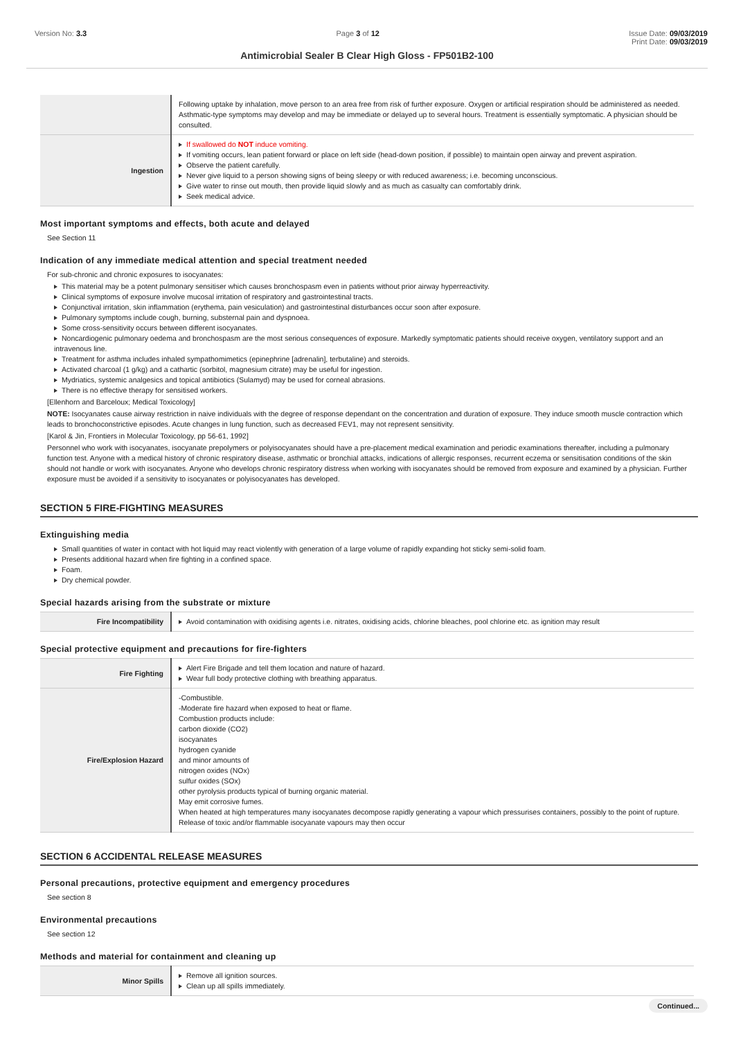Version No: 3.3 Page 3 of 12 Issue Date: 09/03/2019
Print Date: 09/03/2019
Antimicrobial Sealer B Clear High Gloss - FP501B2-100
| | Following uptake by inhalation, move person to an area free from risk of further exposure. Oxygen or artificial respiration should be administered as needed. Asthmatic-type symptoms may develop and may be immediate or delayed up to several hours. Treatment is essentially symptomatic. A physician should be consulted. |
| Ingestion | If swallowed do NOT induce vomiting. If vomiting occurs, lean patient forward or place on left side (head-down position, if possible) to maintain open airway and prevent aspiration. Observe the patient carefully. Never give liquid to a person showing signs of being sleepy or with reduced awareness; i.e. becoming unconscious. Give water to rinse out mouth, then provide liquid slowly and as much as casualty can comfortably drink. Seek medical advice. |
Most important symptoms and effects, both acute and delayed
See Section 11
Indication of any immediate medical attention and special treatment needed
For sub-chronic and chronic exposures to isocyanates:
This material may be a potent pulmonary sensitiser which causes bronchospasm even in patients without prior airway hyperreactivity.
Clinical symptoms of exposure involve mucosal irritation of respiratory and gastrointestinal tracts.
Conjunctival irritation, skin inflammation (erythema, pain vesiculation) and gastrointestinal disturbances occur soon after exposure.
Pulmonary symptoms include cough, burning, substernal pain and dyspnoea.
Some cross-sensitivity occurs between different isocyanates.
Noncardiogenic pulmonary oedema and bronchospasm are the most serious consequences of exposure. Markedly symptomatic patients should receive oxygen, ventilatory support and an intravenous line.
Treatment for asthma includes inhaled sympathomimetics (epinephrine [adrenalin], terbutaline) and steroids.
Activated charcoal (1 g/kg) and a cathartic (sorbitol, magnesium citrate) may be useful for ingestion.
Mydriatics, systemic analgesics and topical antibiotics (Sulamyd) may be used for corneal abrasions.
There is no effective therapy for sensitised workers.
[Ellenhorn and Barceloux; Medical Toxicology]
NOTE: Isocyanates cause airway restriction in naive individuals with the degree of response dependant on the concentration and duration of exposure. They induce smooth muscle contraction which leads to bronchoconstrictive episodes. Acute changes in lung function, such as decreased FEV1, may not represent sensitivity.
[Karol & Jin, Frontiers in Molecular Toxicology, pp 56-61, 1992]
Personnel who work with isocyanates, isocyanate prepolymers or polyisocyanates should have a pre-placement medical examination and periodic examinations thereafter, including a pulmonary function test. Anyone with a medical history of chronic respiratory disease, asthmatic or bronchial attacks, indications of allergic responses, recurrent eczema or sensitisation conditions of the skin should not handle or work with isocyanates. Anyone who develops chronic respiratory distress when working with isocyanates should be removed from exposure and examined by a physician. Further exposure must be avoided if a sensitivity to isocyanates or polyisocyanates has developed.
SECTION 5 FIRE-FIGHTING MEASURES
Extinguishing media
Small quantities of water in contact with hot liquid may react violently with generation of a large volume of rapidly expanding hot sticky semi-solid foam.
Presents additional hazard when fire fighting in a confined space.
Foam.
Dry chemical powder.
Special hazards arising from the substrate or mixture
| Fire Incompatibility | Avoid contamination with oxidising agents i.e. nitrates, oxidising acids, chlorine bleaches, pool chlorine etc. as ignition may result |
Special protective equipment and precautions for fire-fighters
| Fire Fighting | Alert Fire Brigade and tell them location and nature of hazard. Wear full body protective clothing with breathing apparatus. |
| Fire/Explosion Hazard | -Combustible. -Moderate fire hazard when exposed to heat or flame. Combustion products include: carbon dioxide (CO2) isocyanates hydrogen cyanide and minor amounts of nitrogen oxides (NOx) sulfur oxides (SOx) other pyrolysis products typical of burning organic material. May emit corrosive fumes. When heated at high temperatures many isocyanates decompose rapidly generating a vapour which pressurises containers, possibly to the point of rupture. Release of toxic and/or flammable isocyanate vapours may then occur |
SECTION 6 ACCIDENTAL RELEASE MEASURES
Personal precautions, protective equipment and emergency procedures
See section 8
Environmental precautions
See section 12
Methods and material for containment and cleaning up
| Minor Spills | Remove all ignition sources. Clean up all spills immediately. |
Continued...